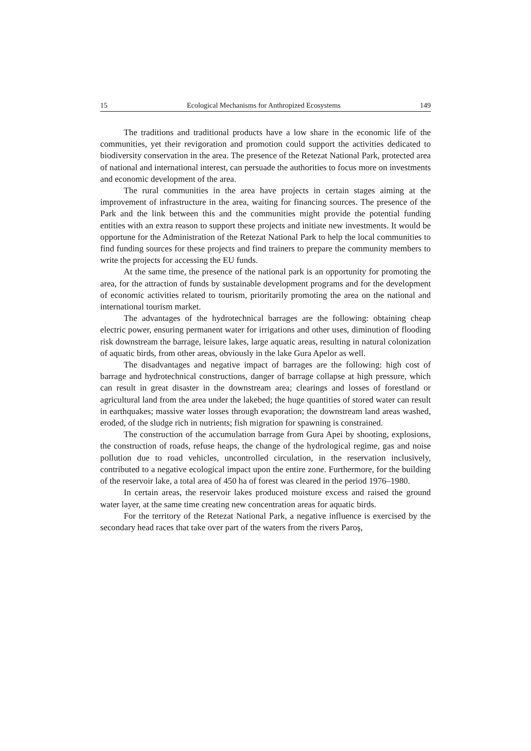15 Ecological Mechanisms for Anthropized Ecosystems 149
The traditions and traditional products have a low share in the economic life of the communities, yet their revigoration and promotion could support the activities dedicated to biodiversity conservation in the area. The presence of the Retezat National Park, protected area of national and international interest, can persuade the authorities to focus more on investments and economic development of the area.
The rural communities in the area have projects in certain stages aiming at the improvement of infrastructure in the area, waiting for financing sources. The presence of the Park and the link between this and the communities might provide the potential funding entities with an extra reason to support these projects and initiate new investments. It would be opportune for the Administration of the Retezat National Park to help the local communities to find funding sources for these projects and find trainers to prepare the community members to write the projects for accessing the EU funds.
At the same time, the presence of the national park is an opportunity for promoting the area, for the attraction of funds by sustainable development programs and for the development of economic activities related to tourism, prioritarily promoting the area on the national and international tourism market.
The advantages of the hydrotechnical barrages are the following: obtaining cheap electric power, ensuring permanent water for irrigations and other uses, diminution of flooding risk downstream the barrage, leisure lakes, large aquatic areas, resulting in natural colonization of aquatic birds, from other areas, obviously in the lake Gura Apelor as well.
The disadvantages and negative impact of barrages are the following: high cost of barrage and hydrotechnical constructions, danger of barrage collapse at high pressure, which can result in great disaster in the downstream area; clearings and losses of forestland or agricultural land from the area under the lakebed; the huge quantities of stored water can result in earthquakes; massive water losses through evaporation; the downstream land areas washed, eroded, of the sludge rich in nutrients; fish migration for spawning is constrained.
The construction of the accumulation barrage from Gura Apei by shooting, explosions, the construction of roads, refuse heaps, the change of the hydrological regime, gas and noise pollution due to road vehicles, uncontrolled circulation, in the reservation inclusively, contributed to a negative ecological impact upon the entire zone. Furthermore, for the building of the reservoir lake, a total area of 450 ha of forest was cleared in the period 1976–1980.
In certain areas, the reservoir lakes produced moisture excess and raised the ground water layer, at the same time creating new concentration areas for aquatic birds.
For the territory of the Retezat National Park, a negative influence is exercised by the secondary head races that take over part of the waters from the rivers Paroş,